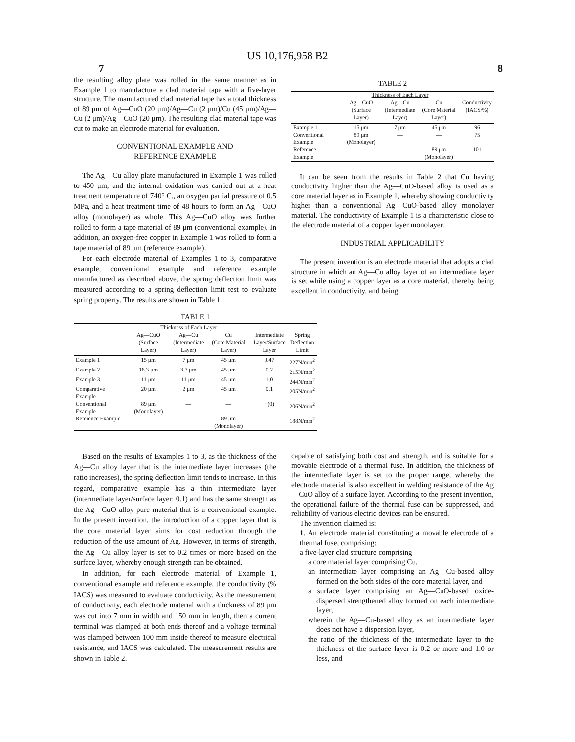US 10,176,958 B2
7 8
the resulting alloy plate was rolled in the same manner as in Example 1 to manufacture a clad material tape with a five-layer structure. The manufactured clad material tape has a total thickness of 89 μm of Ag—CuO (20 μm)/Ag—Cu (2 μm)/Cu (45 μm)/Ag—Cu (2 μm)/Ag—CuO (20 μm). The resulting clad material tape was cut to make an electrode material for evaluation.
CONVENTIONAL EXAMPLE AND
REFERENCE EXAMPLE
The Ag—Cu alloy plate manufactured in Example 1 was rolled to 450 μm, and the internal oxidation was carried out at a heat treatment temperature of 740° C., an oxygen partial pressure of 0.5 MPa, and a heat treatment time of 48 hours to form an Ag—CuO alloy (monolayer) as whole. This Ag—CuO alloy was further rolled to form a tape material of 89 μm (conventional example). In addition, an oxygen-free copper in Example 1 was rolled to form a tape material of 89 μm (reference example).
For each electrode material of Examples 1 to 3, comparative example, conventional example and reference example manufactured as described above, the spring deflection limit was measured according to a spring deflection limit test to evaluate spring property. The results are shown in Table 1.
TABLE 2
| | Thickness of Each Layer | | | |
| --- | --- | --- | --- | --- |
| | Ag—CuO (Surface Layer) | Ag—Cu (Intermediate Layer) | Cu (Core Material Layer) | Conductivity (IACS/%) |
| Example 1 | 15 μm | 7 μm | 45 μm | 96 |
| Conventional Example | 89 μm (Monolayer) | — | — | 75 |
| Reference Example | — | — | 89 μm (Monolayer) | 101 |
It can be seen from the results in Table 2 that Cu having conductivity higher than the Ag—CuO-based alloy is used as a core material layer as in Example 1, whereby showing conductivity higher than a conventional Ag—CuO-based alloy monolayer material. The conductivity of Example 1 is a characteristic close to the electrode material of a copper layer monolayer.
INDUSTRIAL APPLICABILITY
The present invention is an electrode material that adopts a clad structure in which an Ag—Cu alloy layer of an intermediate layer is set while using a copper layer as a core material, thereby being excellent in conductivity, and being
TABLE 1
| | Thickness of Each Layer | | | | |
| --- | --- | --- | --- | --- | --- |
| | Ag—CuO (Surface Layer) | Ag—Cu (Intermediate Layer) | Cu (Core Material Layer) | Intermediate Layer/Surface Layer | Spring Deflection Limit |
| Example 1 | 15 μm | 7 μm | 45 μm | 0.47 | 227N/mm<sup>2</sup> |
| Example 2 | 18.3 μm | 3.7 μm | 45 μm | 0.2 | 215N/mm<sup>2</sup> |
| Example 3 | 11 μm | 11 μm | 45 μm | 1.0 | 244N/mm<sup>2</sup> |
| Comparative Example | 20 μm | 2 μm | 45 μm | 0.1 | 205N/mm<sup>2</sup> |
| Conventional Example | 89 μm (Monolayer) | — | — | −(0) | 206N/mm<sup>2</sup> |
| Reference Example | — | — | 89 μm (Monolayer) | — | 188N/mm<sup>2</sup> |
Based on the results of Examples 1 to 3, as the thickness of the Ag—Cu alloy layer that is the intermediate layer increases (the ratio increases), the spring deflection limit tends to increase. In this regard, comparative example has a thin intermediate layer (intermediate layer/surface layer: 0.1) and has the same strength as the Ag—CuO alloy pure material that is a conventional example. In the present invention, the introduction of a copper layer that is the core material layer aims for cost reduction through the reduction of the use amount of Ag. However, in terms of strength, the Ag—Cu alloy layer is set to 0.2 times or more based on the surface layer, whereby enough strength can be obtained.
In addition, for each electrode material of Example 1, conventional example and reference example, the conductivity (% IACS) was measured to evaluate conductivity. As the measurement of conductivity, each electrode material with a thickness of 89 μm was cut into 7 mm in width and 150 mm in length, then a current terminal was clamped at both ends thereof and a voltage terminal was clamped between 100 mm inside thereof to measure electrical resistance, and IACS was calculated. The measurement results are shown in Table 2.
capable of satisfying both cost and strength, and is suitable for a movable electrode of a thermal fuse. In addition, the thickness of the intermediate layer is set to the proper range, whereby the electrode material is also excellent in welding resistance of the Ag—CuO alloy of a surface layer. According to the present invention, the operational failure of the thermal fuse can be suppressed, and reliability of various electric devices can be ensured.
The invention claimed is:
1. An electrode material constituting a movable electrode of a thermal fuse, comprising:
a five-layer clad structure comprising
a core material layer comprising Cu,
an intermediate layer comprising an Ag—Cu-based alloy formed on the both sides of the core material layer, and
a surface layer comprising an Ag—CuO-based oxide-dispersed strengthened alloy formed on each intermediate layer,
wherein the Ag—Cu-based alloy as an intermediate layer does not have a dispersion layer,
the ratio of the thickness of the intermediate layer to the thickness of the surface layer is 0.2 or more and 1.0 or less, and